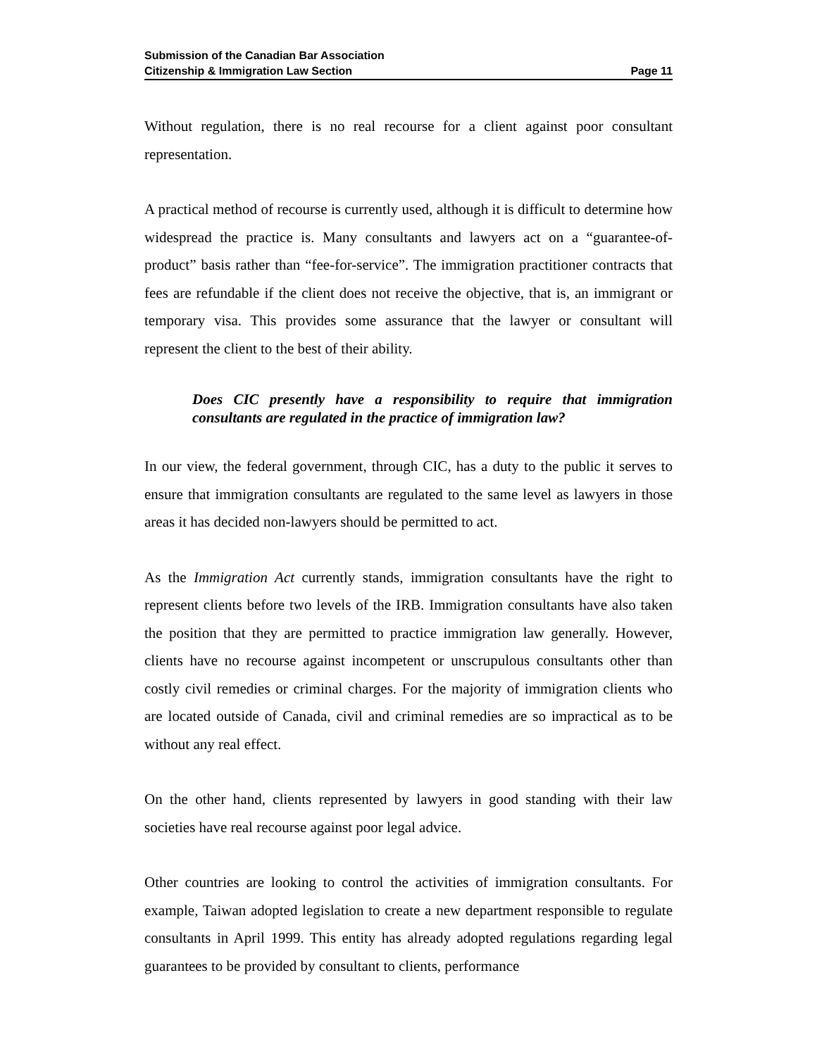Submission of the Canadian Bar Association
Citizenship & Immigration Law Section Page 11
Without regulation, there is no real recourse for a client against poor consultant representation.
A practical method of recourse is currently used, although it is difficult to determine how widespread the practice is. Many consultants and lawyers act on a “guarantee-of-product” basis rather than “fee-for-service”. The immigration practitioner contracts that fees are refundable if the client does not receive the objective, that is, an immigrant or temporary visa. This provides some assurance that the lawyer or consultant will represent the client to the best of their ability.
Does CIC presently have a responsibility to require that immigration consultants are regulated in the practice of immigration law?
In our view, the federal government, through CIC, has a duty to the public it serves to ensure that immigration consultants are regulated to the same level as lawyers in those areas it has decided non-lawyers should be permitted to act.
As the Immigration Act currently stands, immigration consultants have the right to represent clients before two levels of the IRB. Immigration consultants have also taken the position that they are permitted to practice immigration law generally. However, clients have no recourse against incompetent or unscrupulous consultants other than costly civil remedies or criminal charges. For the majority of immigration clients who are located outside of Canada, civil and criminal remedies are so impractical as to be without any real effect.
On the other hand, clients represented by lawyers in good standing with their law societies have real recourse against poor legal advice.
Other countries are looking to control the activities of immigration consultants. For example, Taiwan adopted legislation to create a new department responsible to regulate consultants in April 1999. This entity has already adopted regulations regarding legal guarantees to be provided by consultant to clients, performance